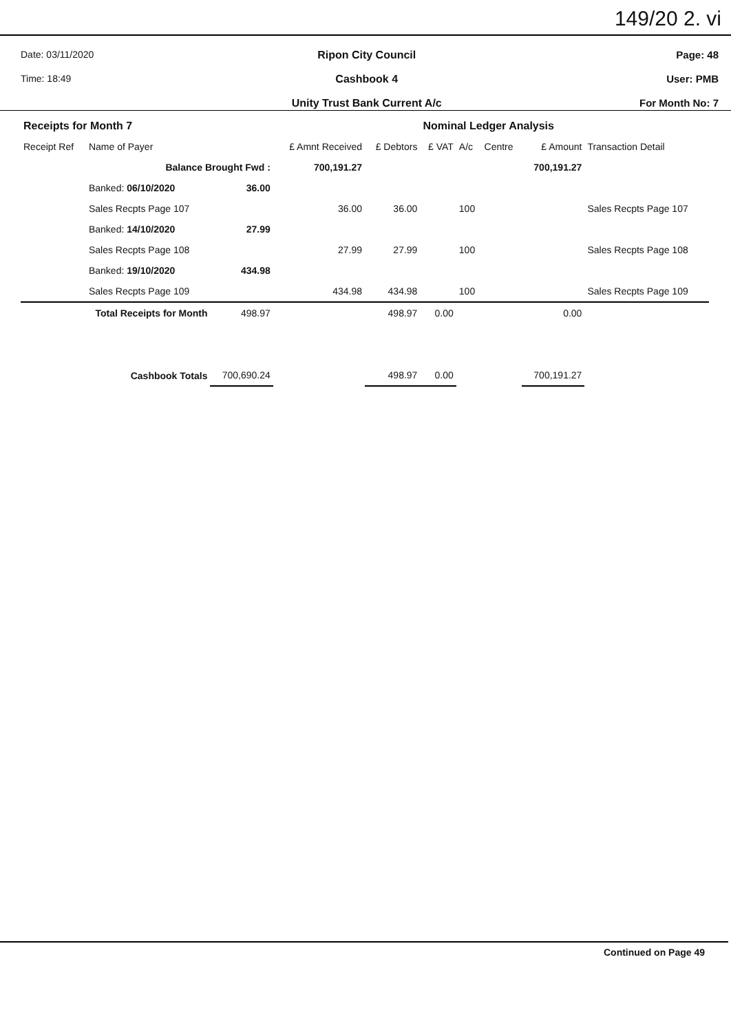149/20 2. vi
Date: 03/11/2020
Time: 18:49
Ripon City Council
Cashbook 4
Unity Trust Bank Current A/c
Page: 48
User: PMB
For Month No: 7
| Receipts for Month 7 | | | | | Nominal Ledger Analysis | | | | |
| Receipt Ref | Name of Payer | | £ Amnt Received | £ Debtors | £ VAT | A/c | Centre | £ Amount | Transaction Detail |
| | Balance Brought Fwd : | | 700,191.27 | | | | | 700,191.27 | |
| | Banked: 06/10/2020 | 36.00 | | | | | | | |
| | Sales Recpts Page 107 | | 36.00 | 36.00 | | 100 | | | Sales Recpts Page 107 |
| | Banked: 14/10/2020 | 27.99 | | | | | | | |
| | Sales Recpts Page 108 | | 27.99 | 27.99 | | 100 | | | Sales Recpts Page 108 |
| | Banked: 19/10/2020 | 434.98 | | | | | | | |
| | Sales Recpts Page 109 | | 434.98 | 434.98 | | 100 | | | Sales Recpts Page 109 |
| Total Receipts for Month | | 498.97 | | 498.97 | 0.00 | | | 0.00 | |
| Cashbook Totals | | 700,690.24 | | 498.97 | 0.00 | | | 700,191.27 | |
Continued on Page 49